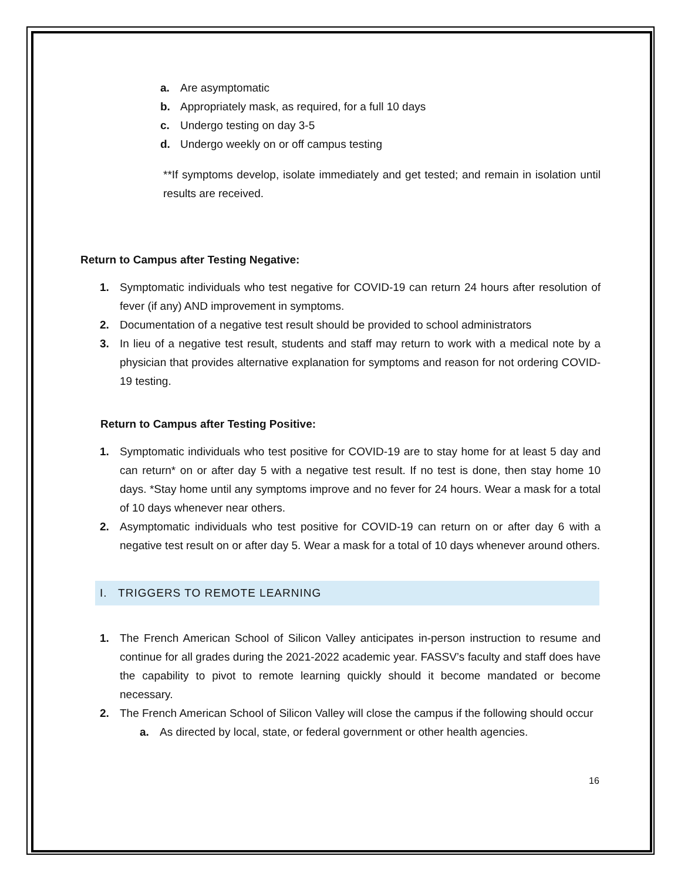a. Are asymptomatic
b. Appropriately mask, as required, for a full 10 days
c. Undergo testing on day 3-5
d. Undergo weekly on or off campus testing
**If symptoms develop, isolate immediately and get tested; and remain in isolation until results are received.
Return to Campus after Testing Negative:
1. Symptomatic individuals who test negative for COVID-19 can return 24 hours after resolution of fever (if any) AND improvement in symptoms.
2. Documentation of a negative test result should be provided to school administrators
3. In lieu of a negative test result, students and staff may return to work with a medical note by a physician that provides alternative explanation for symptoms and reason for not ordering COVID-19 testing.
Return to Campus after Testing Positive:
1. Symptomatic individuals who test positive for COVID-19 are to stay home for at least 5 day and can return* on or after day 5 with a negative test result. If no test is done, then stay home 10 days. *Stay home until any symptoms improve and no fever for 24 hours. Wear a mask for a total of 10 days whenever near others.
2. Asymptomatic individuals who test positive for COVID-19 can return on or after day 6 with a negative test result on or after day 5. Wear a mask for a total of 10 days whenever around others.
I. TRIGGERS TO REMOTE LEARNING
1. The French American School of Silicon Valley anticipates in-person instruction to resume and continue for all grades during the 2021-2022 academic year. FASSV’s faculty and staff does have the capability to pivot to remote learning quickly should it become mandated or become necessary.
2. The French American School of Silicon Valley will close the campus if the following should occur
a. As directed by local, state, or federal government or other health agencies.
16